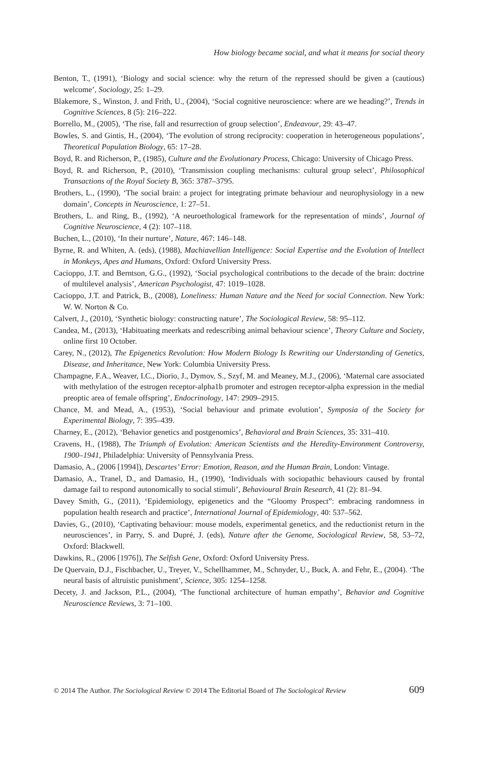How biology became social, and what it means for social theory
Benton, T., (1991), ‘Biology and social science: why the return of the repressed should be given a (cautious) welcome’, Sociology, 25: 1–29.
Blakemore, S., Winston, J. and Frith, U., (2004), ‘Social cognitive neuroscience: where are we heading?’, Trends in Cognitive Sciences, 8 (5): 216–222.
Borrello, M., (2005), ‘The rise, fall and resurrection of group selection’, Endeavour, 29: 43–47.
Bowles, S. and Gintis, H., (2004), ‘The evolution of strong reciprocity: cooperation in heterogeneous populations’, Theoretical Population Biology, 65: 17–28.
Boyd, R. and Richerson, P., (1985), Culture and the Evolutionary Process, Chicago: University of Chicago Press.
Boyd, R. and Richerson, P., (2010), ‘Transmission coupling mechanisms: cultural group select’, Philosophical Transactions of the Royal Society B, 365: 3787–3795.
Brothers, L., (1990), ‘The social brain: a project for integrating primate behaviour and neurophysiology in a new domain’, Concepts in Neuroscience, 1: 27–51.
Brothers, L. and Ring, B., (1992), ‘A neuroethological framework for the representation of minds’, Journal of Cognitive Neuroscience, 4 (2): 107–118.
Buchen, L., (2010), ‘In their nurture’, Nature, 467: 146–148.
Byrne, R. and Whiten, A. (eds), (1988), Machiavellian Intelligence: Social Expertise and the Evolution of Intellect in Monkeys, Apes and Humans, Oxford: Oxford University Press.
Cacioppo, J.T. and Berntson, G.G., (1992), ‘Social psychological contributions to the decade of the brain: doctrine of multilevel analysis’, American Psychologist, 47: 1019–1028.
Cacioppo, J.T. and Patrick, B., (2008), Loneliness: Human Nature and the Need for social Connection. New York: W. W. Norton & Co.
Calvert, J., (2010), ‘Synthetic biology: constructing nature’, The Sociological Review, 58: 95–112.
Candea, M., (2013), ‘Habituating meerkats and redescribing animal behaviour science’, Theory Culture and Society, online first 10 October.
Carey, N., (2012), The Epigenetics Revolution: How Modern Biology Is Rewriting our Understanding of Genetics, Disease, and Inheritance, New York: Columbia University Press.
Champagne, F.A., Weaver, I.C., Diorio, J., Dymov, S., Szyf, M. and Meaney, M.J., (2006), ‘Maternal care associated with methylation of the estrogen receptor-alpha1b promoter and estrogen receptor-alpha expression in the medial preoptic area of female offspring’, Endocrinology, 147: 2909–2915.
Chance, M. and Mead, A., (1953), ‘Social behaviour and primate evolution’, Symposia of the Society for Experimental Biology, 7: 395–439.
Charney, E., (2012), ‘Behavior genetics and postgenomics’, Behavioral and Brain Sciences, 35: 331–410.
Cravens, H., (1988), The Triumph of Evolution: American Scientists and the Heredity-Environment Controversy, 1900–1941, Philadelphia: University of Pennsylvania Press.
Damasio, A., (2006 [1994]), Descartes’ Error: Emotion, Reason, and the Human Brain, London: Vintage.
Damasio, A., Tranel, D., and Damasio, H., (1990), ‘Individuals with sociopathic behaviours caused by frontal damage fail to respond autonomically to social stimuli’, Behavioural Brain Research, 41 (2): 81–94.
Davey Smith, G., (2011), ‘Epidemiology, epigenetics and the “Gloomy Prospect”: embracing randomness in population health research and practice’, International Journal of Epidemiology, 40: 537–562.
Davies, G., (2010), ‘Captivating behaviour: mouse models, experimental genetics, and the reductionist return in the neurosciences’, in Parry, S. and Dupré, J. (eds), Nature after the Genome, Sociological Review, 58, 53–72, Oxford: Blackwell.
Dawkins, R., (2006 [1976]), The Selfish Gene, Oxford: Oxford University Press.
De Quervain, D.J., Fischbacher, U., Treyer, V., Schellhammer, M., Schnyder, U., Buck, A. and Fehr, E., (2004). ‘The neural basis of altruistic punishment’, Science, 305: 1254–1258.
Decety, J. and Jackson, P.L., (2004), ‘The functional architecture of human empathy’, Behavior and Cognitive Neuroscience Reviews, 3: 71–100.
© 2014 The Author. The Sociological Review © 2014 The Editorial Board of The Sociological Review 609